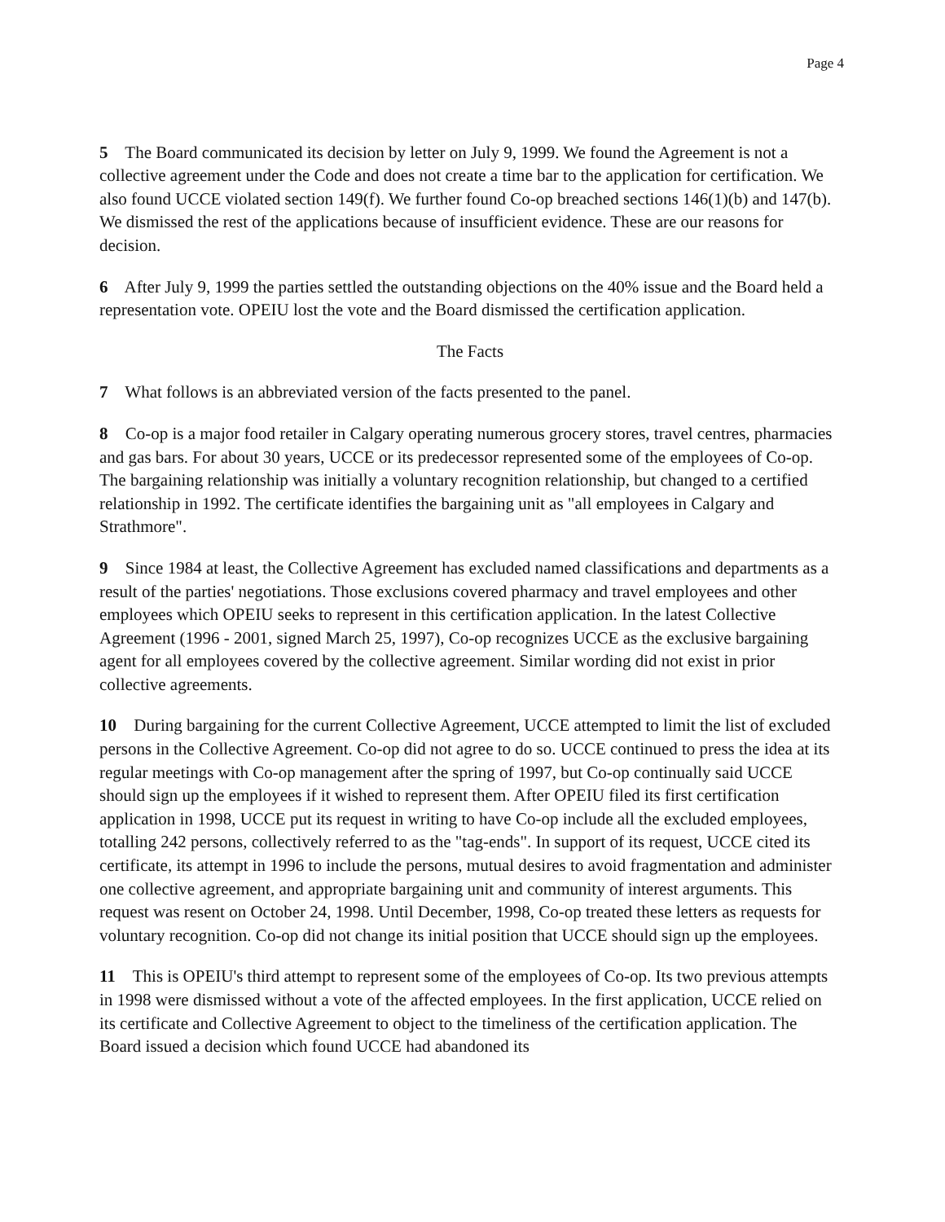Page 4
5 The Board communicated its decision by letter on July 9, 1999. We found the Agreement is not a collective agreement under the Code and does not create a time bar to the application for certification. We also found UCCE violated section 149(f). We further found Co-op breached sections 146(1)(b) and 147(b). We dismissed the rest of the applications because of insufficient evidence. These are our reasons for decision.
6 After July 9, 1999 the parties settled the outstanding objections on the 40% issue and the Board held a representation vote. OPEIU lost the vote and the Board dismissed the certification application.
The Facts
7 What follows is an abbreviated version of the facts presented to the panel.
8 Co-op is a major food retailer in Calgary operating numerous grocery stores, travel centres, pharmacies and gas bars. For about 30 years, UCCE or its predecessor represented some of the employees of Co-op. The bargaining relationship was initially a voluntary recognition relationship, but changed to a certified relationship in 1992. The certificate identifies the bargaining unit as "all employees in Calgary and Strathmore".
9 Since 1984 at least, the Collective Agreement has excluded named classifications and departments as a result of the parties' negotiations. Those exclusions covered pharmacy and travel employees and other employees which OPEIU seeks to represent in this certification application. In the latest Collective Agreement (1996 - 2001, signed March 25, 1997), Co-op recognizes UCCE as the exclusive bargaining agent for all employees covered by the collective agreement. Similar wording did not exist in prior collective agreements.
10 During bargaining for the current Collective Agreement, UCCE attempted to limit the list of excluded persons in the Collective Agreement. Co-op did not agree to do so. UCCE continued to press the idea at its regular meetings with Co-op management after the spring of 1997, but Co-op continually said UCCE should sign up the employees if it wished to represent them. After OPEIU filed its first certification application in 1998, UCCE put its request in writing to have Co-op include all the excluded employees, totalling 242 persons, collectively referred to as the "tag-ends". In support of its request, UCCE cited its certificate, its attempt in 1996 to include the persons, mutual desires to avoid fragmentation and administer one collective agreement, and appropriate bargaining unit and community of interest arguments. This request was resent on October 24, 1998. Until December, 1998, Co-op treated these letters as requests for voluntary recognition. Co-op did not change its initial position that UCCE should sign up the employees.
11 This is OPEIU's third attempt to represent some of the employees of Co-op. Its two previous attempts in 1998 were dismissed without a vote of the affected employees. In the first application, UCCE relied on its certificate and Collective Agreement to object to the timeliness of the certification application. The Board issued a decision which found UCCE had abandoned its